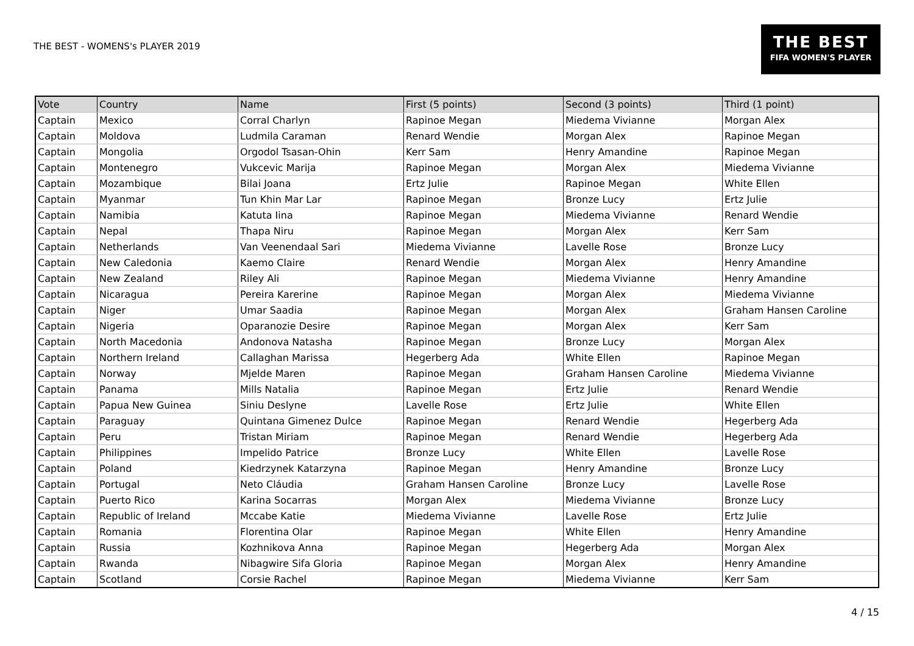THE BEST - WOMENS's PLAYER 2019
THE BEST
FIFA WOMEN'S PLAYER
| Vote | Country | Name | First (5 points) | Second (3 points) | Third (1 point) |
| --- | --- | --- | --- | --- | --- |
| Captain | Mexico | Corral Charlyn | Rapinoe Megan | Miedema Vivianne | Morgan Alex |
| Captain | Moldova | Ludmila Caraman | Renard Wendie | Morgan Alex | Rapinoe Megan |
| Captain | Mongolia | Orgodol Tsasan-Ohin | Kerr Sam | Henry Amandine | Rapinoe Megan |
| Captain | Montenegro | Vukcevic Marija | Rapinoe Megan | Morgan Alex | Miedema Vivianne |
| Captain | Mozambique | Bilai Joana | Ertz Julie | Rapinoe Megan | White Ellen |
| Captain | Myanmar | Tun Khin Mar Lar | Rapinoe Megan | Bronze Lucy | Ertz Julie |
| Captain | Namibia | Katuta Iina | Rapinoe Megan | Miedema Vivianne | Renard Wendie |
| Captain | Nepal | Thapa Niru | Rapinoe Megan | Morgan Alex | Kerr Sam |
| Captain | Netherlands | Van Veenendaal Sari | Miedema Vivianne | Lavelle Rose | Bronze Lucy |
| Captain | New Caledonia | Kaemo Claire | Renard Wendie | Morgan Alex | Henry Amandine |
| Captain | New Zealand | Riley Ali | Rapinoe Megan | Miedema Vivianne | Henry Amandine |
| Captain | Nicaragua | Pereira Karerine | Rapinoe Megan | Morgan Alex | Miedema Vivianne |
| Captain | Niger | Umar Saadia | Rapinoe Megan | Morgan Alex | Graham Hansen Caroline |
| Captain | Nigeria | Oparanozie Desire | Rapinoe Megan | Morgan Alex | Kerr Sam |
| Captain | North Macedonia | Andonova Natasha | Rapinoe Megan | Bronze Lucy | Morgan Alex |
| Captain | Northern Ireland | Callaghan Marissa | Hegerberg Ada | White Ellen | Rapinoe Megan |
| Captain | Norway | Mjelde Maren | Rapinoe Megan | Graham Hansen Caroline | Miedema Vivianne |
| Captain | Panama | Mills Natalia | Rapinoe Megan | Ertz Julie | Renard Wendie |
| Captain | Papua New Guinea | Siniu Deslyne | Lavelle Rose | Ertz Julie | White Ellen |
| Captain | Paraguay | Quintana Gimenez Dulce | Rapinoe Megan | Renard Wendie | Hegerberg Ada |
| Captain | Peru | Tristan Miriam | Rapinoe Megan | Renard Wendie | Hegerberg Ada |
| Captain | Philippines | Impelido Patrice | Bronze Lucy | White Ellen | Lavelle Rose |
| Captain | Poland | Kiedrzynek Katarzyna | Rapinoe Megan | Henry Amandine | Bronze Lucy |
| Captain | Portugal | Neto Cláudia | Graham Hansen Caroline | Bronze Lucy | Lavelle Rose |
| Captain | Puerto Rico | Karina Socarras | Morgan Alex | Miedema Vivianne | Bronze Lucy |
| Captain | Republic of Ireland | Mccabe Katie | Miedema Vivianne | Lavelle Rose | Ertz Julie |
| Captain | Romania | Florentina Olar | Rapinoe Megan | White Ellen | Henry Amandine |
| Captain | Russia | Kozhnikova Anna | Rapinoe Megan | Hegerberg Ada | Morgan Alex |
| Captain | Rwanda | Nibagwire Sifa Gloria | Rapinoe Megan | Morgan Alex | Henry Amandine |
| Captain | Scotland | Corsie Rachel | Rapinoe Megan | Miedema Vivianne | Kerr Sam |
4 / 15